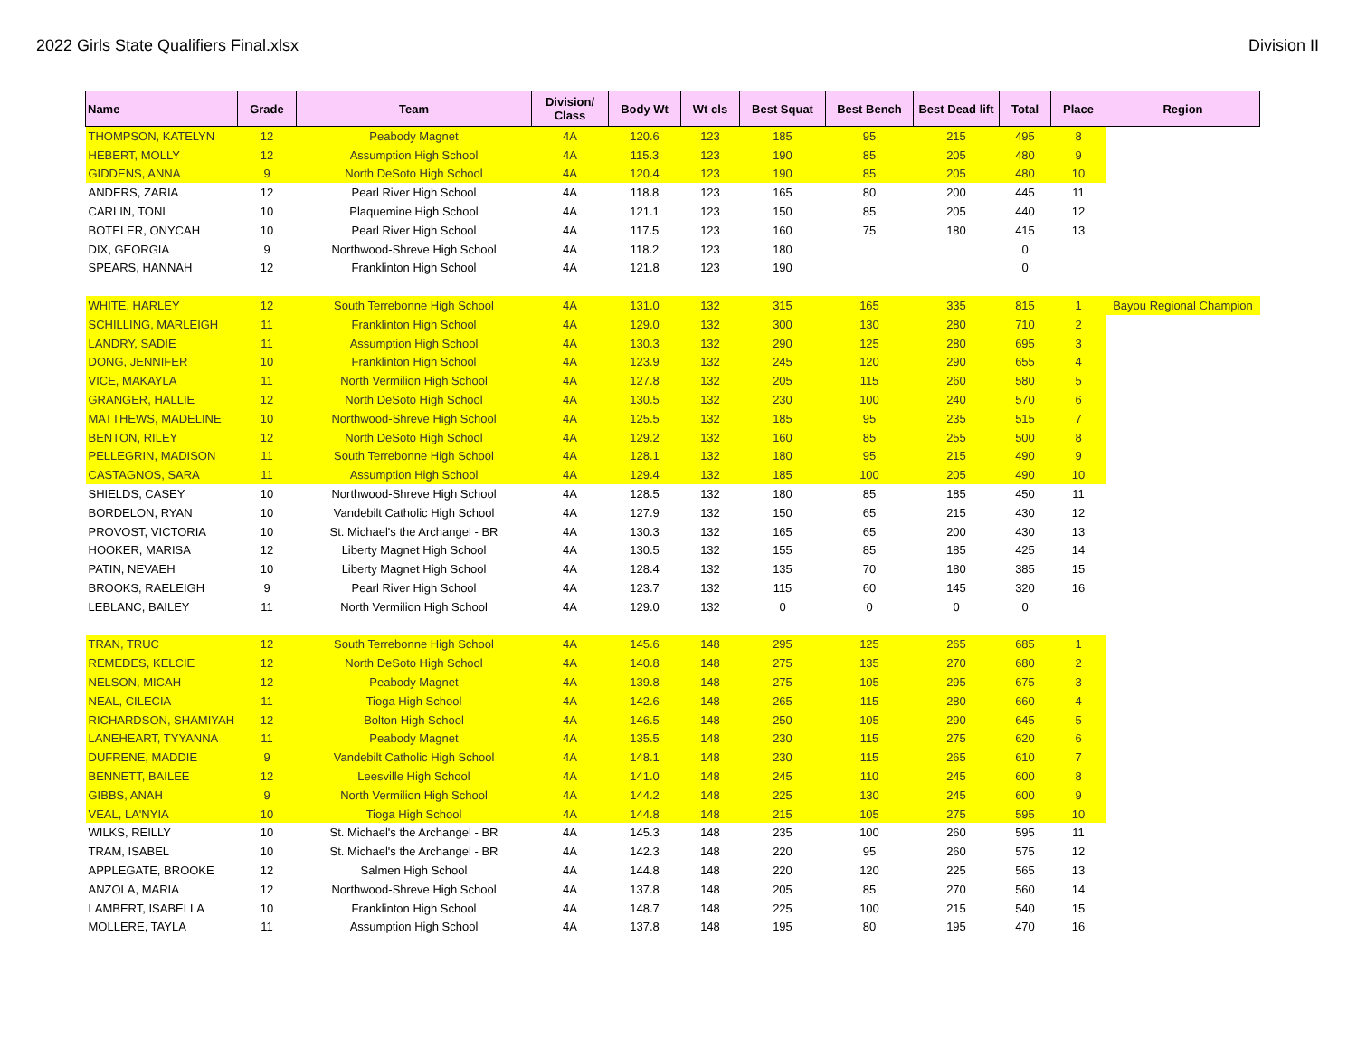2022 Girls State Qualifiers Final.xlsx Division II
| Name | Grade | Team | Division/ Class | Body Wt | Wt cls | Best Squat | Best Bench | Best Dead lift | Total | Place | Region |
| --- | --- | --- | --- | --- | --- | --- | --- | --- | --- | --- | --- |
| THOMPSON, KATELYN | 12 | Peabody Magnet | 4A | 120.6 | 123 | 185 | 95 | 215 | 495 | 8 | |
| HEBERT, MOLLY | 12 | Assumption High School | 4A | 115.3 | 123 | 190 | 85 | 205 | 480 | 9 | |
| GIDDENS, ANNA | 9 | North DeSoto High School | 4A | 120.4 | 123 | 190 | 85 | 205 | 480 | 10 | |
| ANDERS, ZARIA | 12 | Pearl River High School | 4A | 118.8 | 123 | 165 | 80 | 200 | 445 | 11 | |
| CARLIN, TONI | 10 | Plaquemine High School | 4A | 121.1 | 123 | 150 | 85 | 205 | 440 | 12 | |
| BOTELER, ONYCAH | 10 | Pearl River High School | 4A | 117.5 | 123 | 160 | 75 | 180 | 415 | 13 | |
| DIX, GEORGIA | 9 | Northwood-Shreve High School | 4A | 118.2 | 123 | 180 | | | 0 | | |
| SPEARS, HANNAH | 12 | Franklinton High School | 4A | 121.8 | 123 | 190 | | | 0 | | |
| WHITE, HARLEY | 12 | South Terrebonne High School | 4A | 131.0 | 132 | 315 | 165 | 335 | 815 | 1 | Bayou Regional Champion |
| SCHILLING, MARLEIGH | 11 | Franklinton High School | 4A | 129.0 | 132 | 300 | 130 | 280 | 710 | 2 | |
| LANDRY, SADIE | 11 | Assumption High School | 4A | 130.3 | 132 | 290 | 125 | 280 | 695 | 3 | |
| DONG, JENNIFER | 10 | Franklinton High School | 4A | 123.9 | 132 | 245 | 120 | 290 | 655 | 4 | |
| VICE, MAKAYLA | 11 | North Vermilion High School | 4A | 127.8 | 132 | 205 | 115 | 260 | 580 | 5 | |
| GRANGER, HALLIE | 12 | North DeSoto High School | 4A | 130.5 | 132 | 230 | 100 | 240 | 570 | 6 | |
| MATTHEWS, MADELINE | 10 | Northwood-Shreve High School | 4A | 125.5 | 132 | 185 | 95 | 235 | 515 | 7 | |
| BENTON, RILEY | 12 | North DeSoto High School | 4A | 129.2 | 132 | 160 | 85 | 255 | 500 | 8 | |
| PELLEGRIN, MADISON | 11 | South Terrebonne High School | 4A | 128.1 | 132 | 180 | 95 | 215 | 490 | 9 | |
| CASTAGNOS, SARA | 11 | Assumption High School | 4A | 129.4 | 132 | 185 | 100 | 205 | 490 | 10 | |
| SHIELDS, CASEY | 10 | Northwood-Shreve High School | 4A | 128.5 | 132 | 180 | 85 | 185 | 450 | 11 | |
| BORDELON, RYAN | 10 | Vandebilt Catholic High School | 4A | 127.9 | 132 | 150 | 65 | 215 | 430 | 12 | |
| PROVOST, VICTORIA | 10 | St. Michael's the Archangel - BR | 4A | 130.3 | 132 | 165 | 65 | 200 | 430 | 13 | |
| HOOKER, MARISA | 12 | Liberty Magnet High School | 4A | 130.5 | 132 | 155 | 85 | 185 | 425 | 14 | |
| PATIN, NEVAEH | 10 | Liberty Magnet High School | 4A | 128.4 | 132 | 135 | 70 | 180 | 385 | 15 | |
| BROOKS, RAELEIGH | 9 | Pearl River High School | 4A | 123.7 | 132 | 115 | 60 | 145 | 320 | 16 | |
| LEBLANC, BAILEY | 11 | North Vermilion High School | 4A | 129.0 | 132 | 0 | 0 | 0 | 0 | | |
| TRAN, TRUC | 12 | South Terrebonne High School | 4A | 145.6 | 148 | 295 | 125 | 265 | 685 | 1 | |
| REMEDES, KELCIE | 12 | North DeSoto High School | 4A | 140.8 | 148 | 275 | 135 | 270 | 680 | 2 | |
| NELSON, MICAH | 12 | Peabody Magnet | 4A | 139.8 | 148 | 275 | 105 | 295 | 675 | 3 | |
| NEAL, CILECIA | 11 | Tioga High School | 4A | 142.6 | 148 | 265 | 115 | 280 | 660 | 4 | |
| RICHARDSON, SHAMIYAH | 12 | Bolton High School | 4A | 146.5 | 148 | 250 | 105 | 290 | 645 | 5 | |
| LANEHEART, TYYANNA | 11 | Peabody Magnet | 4A | 135.5 | 148 | 230 | 115 | 275 | 620 | 6 | |
| DUFRENE, MADDIE | 9 | Vandebilt Catholic High School | 4A | 148.1 | 148 | 230 | 115 | 265 | 610 | 7 | |
| BENNETT, BAILEE | 12 | Leesville High School | 4A | 141.0 | 148 | 245 | 110 | 245 | 600 | 8 | |
| GIBBS, ANAH | 9 | North Vermilion High School | 4A | 144.2 | 148 | 225 | 130 | 245 | 600 | 9 | |
| VEAL, LA'NYIA | 10 | Tioga High School | 4A | 144.8 | 148 | 215 | 105 | 275 | 595 | 10 | |
| WILKS, REILLY | 10 | St. Michael's the Archangel - BR | 4A | 145.3 | 148 | 235 | 100 | 260 | 595 | 11 | |
| TRAM, ISABEL | 10 | St. Michael's the Archangel - BR | 4A | 142.3 | 148 | 220 | 95 | 260 | 575 | 12 | |
| APPLEGATE, BROOKE | 12 | Salmen High School | 4A | 144.8 | 148 | 220 | 120 | 225 | 565 | 13 | |
| ANZOLA, MARIA | 12 | Northwood-Shreve High School | 4A | 137.8 | 148 | 205 | 85 | 270 | 560 | 14 | |
| LAMBERT, ISABELLA | 10 | Franklinton High School | 4A | 148.7 | 148 | 225 | 100 | 215 | 540 | 15 | |
| MOLLERE, TAYLA | 11 | Assumption High School | 4A | 137.8 | 148 | 195 | 80 | 195 | 470 | 16 | |